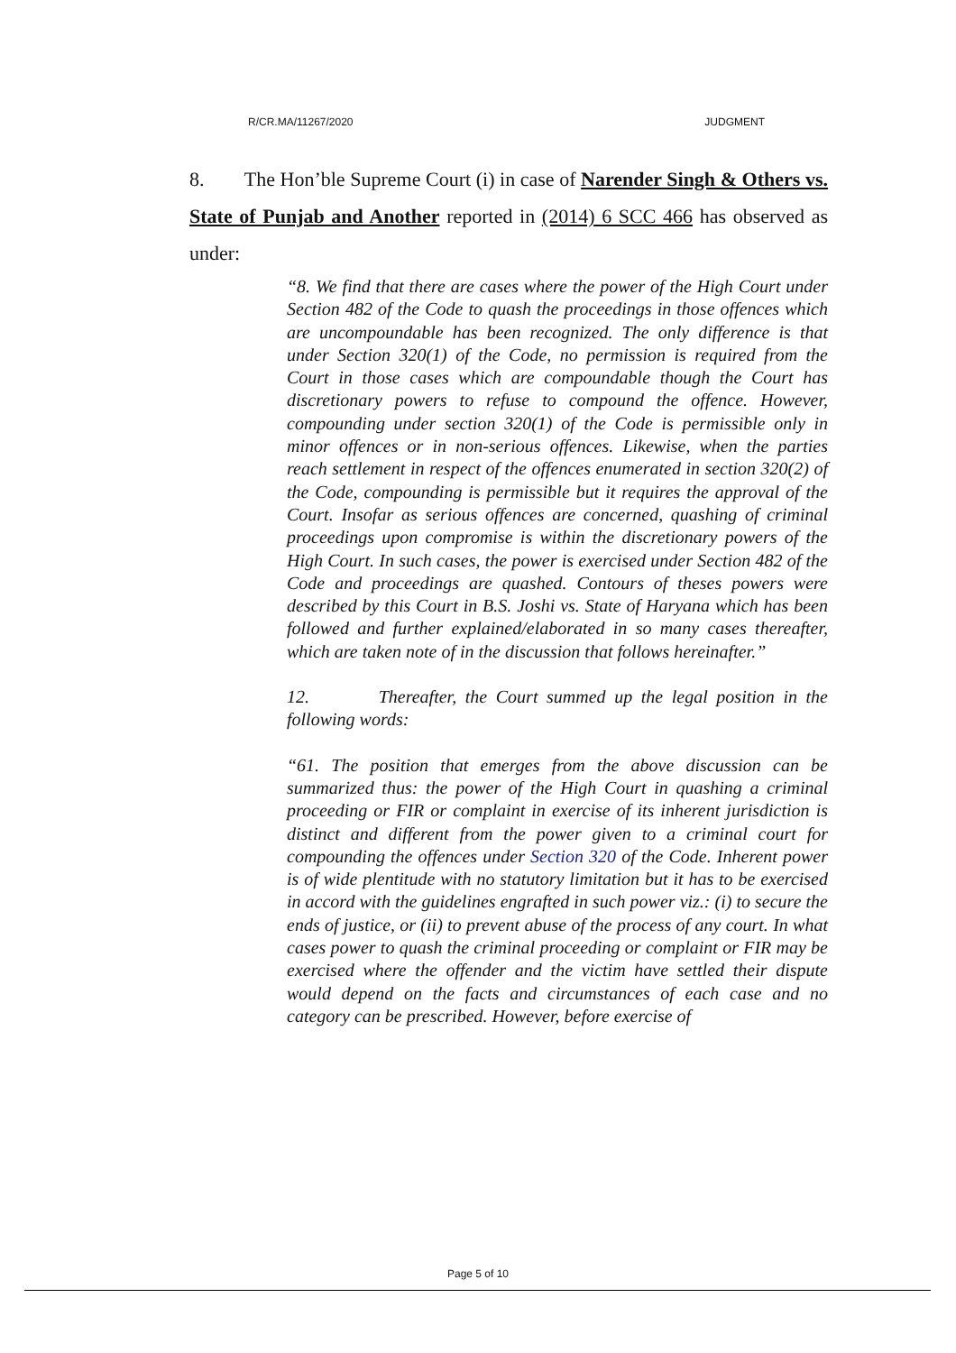R/CR.MA/11267/2020 JUDGMENT
8. The Hon’ble Supreme Court (i) in case of Narender Singh & Others vs. State of Punjab and Another reported in (2014) 6 SCC 466 has observed as under:
“8. We find that there are cases where the power of the High Court under Section 482 of the Code to quash the proceedings in those offences which are uncompoundable has been recognized. The only difference is that under Section 320(1) of the Code, no permission is required from the Court in those cases which are compoundable though the Court has discretionary powers to refuse to compound the offence. However, compounding under section 320(1) of the Code is permissible only in minor offences or in non-serious offences. Likewise, when the parties reach settlement in respect of the offences enumerated in section 320(2) of the Code, compounding is permissible but it requires the approval of the Court. Insofar as serious offences are concerned, quashing of criminal proceedings upon compromise is within the discretionary powers of the High Court. In such cases, the power is exercised under Section 482 of the Code and proceedings are quashed. Contours of theses powers were described by this Court in B.S. Joshi vs. State of Haryana which has been followed and further explained/elaborated in so many cases thereafter, which are taken note of in the discussion that follows hereinafter.”
12. Thereafter, the Court summed up the legal position in the following words:
“61. The position that emerges from the above discussion can be summarized thus: the power of the High Court in quashing a criminal proceeding or FIR or complaint in exercise of its inherent jurisdiction is distinct and different from the power given to a criminal court for compounding the offences under Section 320 of the Code. Inherent power is of wide plentitude with no statutory limitation but it has to be exercised in accord with the guidelines engrafted in such power viz.: (i) to secure the ends of justice, or (ii) to prevent abuse of the process of any court. In what cases power to quash the criminal proceeding or complaint or FIR may be exercised where the offender and the victim have settled their dispute would depend on the facts and circumstances of each case and no category can be prescribed. However, before exercise of
Page 5 of 10